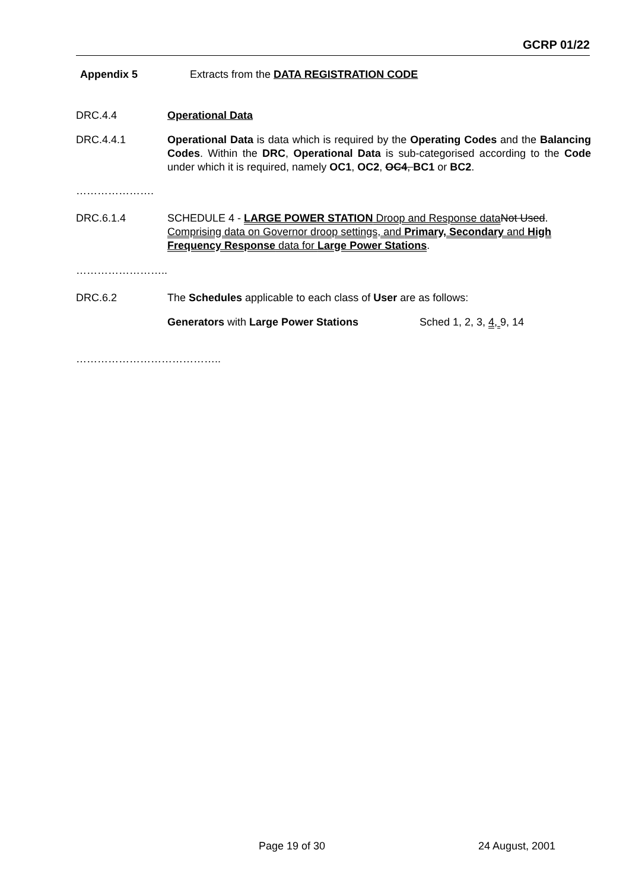GCRP 01/22
Appendix 5 Extracts from the DATA REGISTRATION CODE
DRC.4.4 Operational Data
DRC.4.4.1 Operational Data is data which is required by the Operating Codes and the Balancing Codes. Within the DRC, Operational Data is sub-categorised according to the Code under which it is required, namely OC1, OC2, OC4, BC1 or BC2.
………………….
DRC.6.1.4 SCHEDULE 4 - LARGE POWER STATION Droop and Response data Not Used. Comprising data on Governor droop settings, and Primary, Secondary and High Frequency Response data for Large Power Stations.
……………………..
DRC.6.2 The Schedules applicable to each class of User are as follows:
Generators with Large Power Stations Sched 1, 2, 3, 4, 9, 14
…………………………………..
Page 19 of 30 24 August, 2001